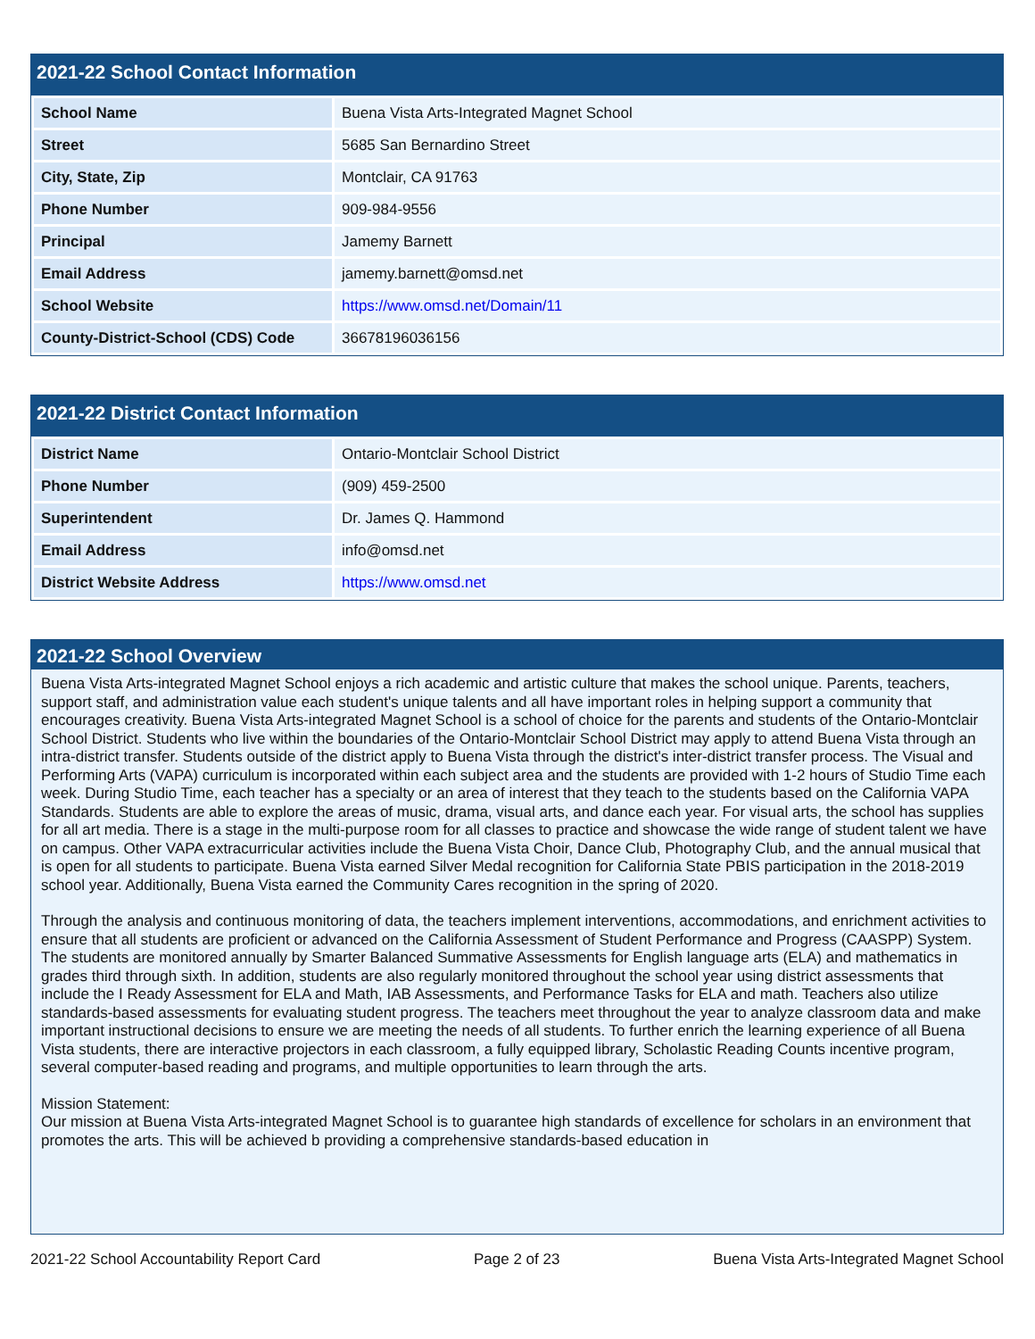2021-22 School Contact Information
| School Name | Buena Vista Arts-Integrated Magnet School |
| Street | 5685 San Bernardino Street |
| City, State, Zip | Montclair, CA 91763 |
| Phone Number | 909-984-9556 |
| Principal | Jamemy Barnett |
| Email Address | jamemy.barnett@omsd.net |
| School Website | https://www.omsd.net/Domain/11 |
| County-District-School (CDS) Code | 36678196036156 |
2021-22 District Contact Information
| District Name | Ontario-Montclair School District |
| Phone Number | (909) 459-2500 |
| Superintendent | Dr. James Q. Hammond |
| Email Address | info@omsd.net |
| District Website Address | https://www.omsd.net |
2021-22 School Overview
Buena Vista Arts-integrated Magnet School enjoys a rich academic and artistic culture that makes the school unique. Parents, teachers, support staff, and administration value each student's unique talents and all have important roles in helping support a community that encourages creativity. Buena Vista Arts-integrated Magnet School is a school of choice for the parents and students of the Ontario-Montclair School District. Students who live within the boundaries of the Ontario-Montclair School District may apply to attend Buena Vista through an intra-district transfer. Students outside of the district apply to Buena Vista through the district's inter-district transfer process. The Visual and Performing Arts (VAPA) curriculum is incorporated within each subject area and the students are provided with 1-2 hours of Studio Time each week. During Studio Time, each teacher has a specialty or an area of interest that they teach to the students based on the California VAPA Standards. Students are able to explore the areas of music, drama, visual arts, and dance each year. For visual arts, the school has supplies for all art media. There is a stage in the multi-purpose room for all classes to practice and showcase the wide range of student talent we have on campus. Other VAPA extracurricular activities include the Buena Vista Choir, Dance Club, Photography Club, and the annual musical that is open for all students to participate. Buena Vista earned Silver Medal recognition for California State PBIS participation in the 2018-2019 school year. Additionally, Buena Vista earned the Community Cares recognition in the spring of 2020.
Through the analysis and continuous monitoring of data, the teachers implement interventions, accommodations, and enrichment activities to ensure that all students are proficient or advanced on the California Assessment of Student Performance and Progress (CAASPP) System. The students are monitored annually by Smarter Balanced Summative Assessments for English language arts (ELA) and mathematics in grades third through sixth. In addition, students are also regularly monitored throughout the school year using district assessments that include the I Ready Assessment for ELA and Math, IAB Assessments, and Performance Tasks for ELA and math. Teachers also utilize standards-based assessments for evaluating student progress. The teachers meet throughout the year to analyze classroom data and make important instructional decisions to ensure we are meeting the needs of all students. To further enrich the learning experience of all Buena Vista students, there are interactive projectors in each classroom, a fully equipped library, Scholastic Reading Counts incentive program, several computer-based reading and programs, and multiple opportunities to learn through the arts.
Mission Statement:
Our mission at Buena Vista Arts-integrated Magnet School is to guarantee high standards of excellence for scholars in an environment that promotes the arts. This will be achieved b providing a comprehensive standards-based education in
2021-22 School Accountability Report Card Page 2 of 23 Buena Vista Arts-Integrated Magnet School